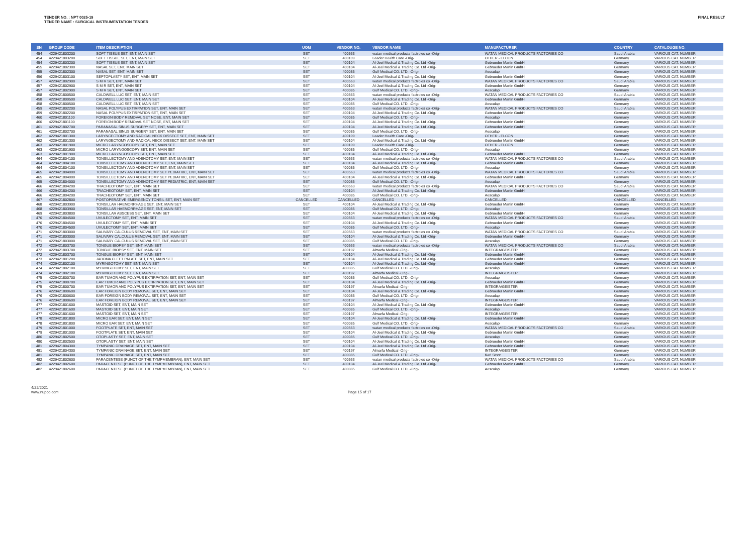TENDER NO. : NPT 0025-19
TENDER NAME : SURGICAL INSTRUMENTATION TENDER
FINAL RESULT
| SN | GROUP CODE | ITEM DESCRIPTION | UOM | VENDOR NO. | VENDOR NAME | MANUFACTURER | COUNTRY | CATALOUGE NO. |
| --- | --- | --- | --- | --- | --- | --- | --- | --- |
| 454 | 4229421803200 | SOFT TISSUE SET, ENT, MAIN SET | SET | 400563 | watan medical products factroies co -Orig- | WATAN MEDICAL PRODUCTS FACTORIES CO | Saudi Arabia | VARIOUS CAT. NUMBER |
| 454 | 4229421803200 | SOFT TISSUE SET, ENT, MAIN SET | SET | 400109 | Leader Health Care -Orig- | OTHER - ELCON | Germany | VARIOUS CAT. NUMBER |
| 454 | 4229421803200 | SOFT TISSUE SET, ENT, MAIN SET | SET | 400104 | Al-Jeel Medical & Trading Co. Ltd -Orig- | Gebrueder Martin GmbH | Germany | VARIOUS CAT. NUMBER |
| 455 | 4229421802300 | NASAL SET, ENT, MAIN SET | SET | 400104 | Al-Jeel Medical & Trading Co. Ltd -Orig- | Gebrueder Martin GmbH | Germany | VARIOUS CAT. NUMBER |
| 455 | 4229421802300 | NASAL SET, ENT, MAIN SET | SET | 400085 | Gulf Medical CO. LTD. -Orig- | Aesculap | Germany | VARIOUS CAT. NUMBER |
| 456 | 4229421803100 | SEPTOPLASTY SET, ENT, MAIN SET | SET | 400104 | Al-Jeel Medical & Trading Co. Ltd -Orig- | Gebrueder Martin GmbH | Germany | VARIOUS CAT. NUMBER |
| 457 | 4229421802900 | S M R SET, ENT, MAIN SET | SET | 400563 | watan medical products factroies co -Orig- | WATAN MEDICAL PRODUCTS FACTORIES CO | Saudi Arabia | VARIOUS CAT. NUMBER |
| 457 | 4229421802900 | S M R SET, ENT, MAIN SET | SET | 400104 | Al-Jeel Medical & Trading Co. Ltd -Orig- | Gebrueder Martin GmbH | Germany | VARIOUS CAT. NUMBER |
| 457 | 4229421802900 | S M R SET, ENT, MAIN SET | SET | 400085 | Gulf Medical CO. LTD. -Orig- | Aesculap | Germany | VARIOUS CAT. NUMBER |
| 458 | 4229421800500 | CALDWELL LUC SET, ENT, MAIN SET | SET | 400563 | watan medical products factroies co -Orig- | WATAN MEDICAL PRODUCTS FACTORIES CO | Saudi Arabia | VARIOUS CAT. NUMBER |
| 458 | 4229421800500 | CALDWELL LUC SET, ENT, MAIN SET | SET | 400104 | Al-Jeel Medical & Trading Co. Ltd -Orig- | Gebrueder Martin GmbH | Germany | VARIOUS CAT. NUMBER |
| 458 | 4229421800500 | CALDWELL LUC SET, ENT, MAIN SET | SET | 400085 | Gulf Medical CO. LTD. -Orig- | Aesculap | Germany | VARIOUS CAT. NUMBER |
| 459 | 4229421802200 | NASAL POLYPUS EXTIRPATION SET, ENT, MAIN SET | SET | 400563 | watan medical products factroies co -Orig- | WATAN MEDICAL PRODUCTS FACTORIES CO | Saudi Arabia | VARIOUS CAT. NUMBER |
| 459 | 4229421802200 | NASAL POLYPUS EXTIRPATION SET, ENT, MAIN SET | SET | 400104 | Al-Jeel Medical & Trading Co. Ltd -Orig- | Gebrueder Martin GmbH | Germany | VARIOUS CAT. NUMBER |
| 460 | 4229421801100 | FOREIGN BODY REMOVAL SET NOSE, ENT, MAIN SET | SET | 400085 | Gulf Medical CO. LTD. -Orig- | Aesculap | Germany | VARIOUS CAT. NUMBER |
| 460 | 4229421801100 | FOREIGN BODY REMOVAL SET NOSE, ENT, MAIN SET | SET | 400104 | Al-Jeel Medical & Trading Co. Ltd -Orig- | Gebrueder Martin GmbH | Germany | VARIOUS CAT. NUMBER |
| 461 | 4229421802700 | PARANASAL SINUS SURGERY SET, ENT, MAIN SET | SET | 400104 | Al-Jeel Medical & Trading Co. Ltd -Orig- | Gebrueder Martin GmbH | Germany | VARIOUS CAT. NUMBER |
| 461 | 4229421802700 | PARANASAL SINUS SURGERY SET, ENT, MAIN SET | SET | 400085 | Gulf Medical CO. LTD. -Orig- | Aesculap | Germany | VARIOUS CAT. NUMBER |
| 462 | 4229421801300 | LARYNGECTOMY AND RADICAL NECK DISSECT SET, ENT, MAIN SET | SET | 400109 | Leader Health Care -Orig- | OTHER - ELCON | Germany | VARIOUS CAT. NUMBER |
| 462 | 4229421801300 | LARYNGECTOMY AND RADICAL NECK DISSECT SET, ENT, MAIN SET | SET | 400104 | Al-Jeel Medical & Trading Co. Ltd -Orig- | Gebrueder Martin GmbH | Germany | VARIOUS CAT. NUMBER |
| 463 | 4229421801900 | MICRO LARYNGOSCOPY SET, ENT, MAIN SET | SET | 400109 | Leader Health Care -Orig- | OTHER - ELCON | Germany | VARIOUS CAT. NUMBER |
| 463 | 4229421801900 | MICRO LARYNGOSCOPY SET, ENT, MAIN SET | SET | 400085 | Gulf Medical CO. LTD. -Orig- | Aesculap | Germany | VARIOUS CAT. NUMBER |
| 463 | 4229421801900 | MICRO LARYNGOSCOPY SET, ENT, MAIN SET | SET | 400104 | Al-Jeel Medical & Trading Co. Ltd -Orig- | Gebrueder Martin GmbH | Germany | VARIOUS CAT. NUMBER |
| 464 | 4229421804100 | TONSILLECTOMY AND ADENOTOMY SET, ENT, MAIN SET | SET | 400563 | watan medical products factroies co -Orig- | WATAN MEDICAL PRODUCTS FACTORIES CO | Saudi Arabia | VARIOUS CAT. NUMBER |
| 464 | 4229421804100 | TONSILLECTOMY AND ADENOTOMY SET, ENT, MAIN SET | SET | 400104 | Al-Jeel Medical & Trading Co. Ltd -Orig- | Gebrueder Martin GmbH | Germany | VARIOUS CAT. NUMBER |
| 464 | 4229421804100 | TONSILLECTOMY AND ADENOTOMY SET, ENT, MAIN SET | SET | 400085 | Gulf Medical CO. LTD. -Orig- | Aesculap | Germany | VARIOUS CAT. NUMBER |
| 465 | 4229421804000 | TONSILLECTOMY AND ADENOTOMY SET PEDIATRIC, ENT, MAIN SET | SET | 400563 | watan medical products factroies co -Orig- | WATAN MEDICAL PRODUCTS FACTORIES CO | Saudi Arabia | VARIOUS CAT. NUMBER |
| 465 | 4229421804000 | TONSILLECTOMY AND ADENOTOMY SET PEDIATRIC, ENT, MAIN SET | SET | 400104 | Al-Jeel Medical & Trading Co. Ltd -Orig- | Gebrueder Martin GmbH | Germany | VARIOUS CAT. NUMBER |
| 465 | 4229421804000 | TONSILLECTOMY AND ADENOTOMY SET PEDIATRIC, ENT, MAIN SET | SET | 400085 | Gulf Medical CO. LTD. -Orig- | Aesculap | Germany | VARIOUS CAT. NUMBER |
| 466 | 4229421804200 | TRACHEOTOMY SET, ENT, MAIN SET | SET | 400563 | watan medical products factroies co -Orig- | WATAN MEDICAL PRODUCTS FACTORIES CO | Saudi Arabia | VARIOUS CAT. NUMBER |
| 466 | 4229421804200 | TRACHEOTOMY SET, ENT, MAIN SET | SET | 400104 | Al-Jeel Medical & Trading Co. Ltd -Orig- | Gebrueder Martin GmbH | Germany | VARIOUS CAT. NUMBER |
| 466 | 4229421804200 | TRACHEOTOMY SET, ENT, MAIN SET | SET | 400085 | Gulf Medical CO. LTD. -Orig- | Aesculap | Germany | VARIOUS CAT. NUMBER |
| 467 | 4229421802800 | POSTOPERATIVE EMERGENCY TONSIL SET, ENT, MAIN SET | CANCELLED | CANCELLED | CANCELLED | CANCELLED | CANCELLED | CANCELLED |
| 468 | 4229421803900 | TONSILLAR HAEMORRHAGE SET, ENT, MAIN SET | SET | 400104 | Al-Jeel Medical & Trading Co. Ltd -Orig- | Gebrueder Martin GmbH | Germany | VARIOUS CAT. NUMBER |
| 468 | 4229421803900 | TONSILLAR HAEMORRHAGE SET, ENT, MAIN SET | SET | 400085 | Gulf Medical CO. LTD. -Orig- | Aesculap | Germany | VARIOUS CAT. NUMBER |
| 469 | 4229421803800 | TONSILLAR ABSCESS SET, ENT, MAIN SET | SET | 400104 | Al-Jeel Medical & Trading Co. Ltd -Orig- | Gebrueder Martin GmbH | Germany | VARIOUS CAT. NUMBER |
| 470 | 4229421804500 | UVULECTOMY SET, ENT, MAIN SET | SET | 400563 | watan medical products factroies co -Orig- | WATAN MEDICAL PRODUCTS FACTORIES CO | Saudi Arabia | VARIOUS CAT. NUMBER |
| 470 | 4229421804500 | UVULECTOMY SET, ENT, MAIN SET | SET | 400104 | Al-Jeel Medical & Trading Co. Ltd -Orig- | Gebrueder Martin GmbH | Germany | VARIOUS CAT. NUMBER |
| 470 | 4229421804500 | UVULECTOMY SET, ENT, MAIN SET | SET | 400085 | Gulf Medical CO. LTD. -Orig- | Aesculap | Germany | VARIOUS CAT. NUMBER |
| 471 | 4229421803000 | SALIVARY CALCULUS REMOVAL SET, ENT, MAIN SET | SET | 400563 | watan medical products factroies co -Orig- | WATAN MEDICAL PRODUCTS FACTORIES CO | Saudi Arabia | VARIOUS CAT. NUMBER |
| 471 | 4229421803000 | SALIVARY CALCULUS REMOVAL SET, ENT, MAIN SET | SET | 400104 | Al-Jeel Medical & Trading Co. Ltd -Orig- | Gebrueder Martin GmbH | Germany | VARIOUS CAT. NUMBER |
| 471 | 4229421803000 | SALIVARY CALCULUS REMOVAL SET, ENT, MAIN SET | SET | 400085 | Gulf Medical CO. LTD. -Orig- | Aesculap | Germany | VARIOUS CAT. NUMBER |
| 472 | 4229421803700 | TONGUE BIOPSY SET, ENT, MAIN SET | SET | 400563 | watan medical products factroies co -Orig- | WATAN MEDICAL PRODUCTS FACTORIES CO | Saudi Arabia | VARIOUS CAT. NUMBER |
| 472 | 4229421803700 | TONGUE BIOPSY SET, ENT, MAIN SET | SET | 400197 | Almarfa Medical -Orig- | INTEGRA/GEISTER | Germany | VARIOUS CAT. NUMBER |
| 472 | 4229421803700 | TONGUE BIOPSY SET, ENT, MAIN SET | SET | 400104 | Al-Jeel Medical & Trading Co. Ltd -Orig- | Gebrueder Martin GmbH | Germany | VARIOUS CAT. NUMBER |
| 473 | 4229421801200 | JABOMA CLEFT PALATE SET, ENT, MAIN SET | SET | 400104 | Al-Jeel Medical & Trading Co. Ltd -Orig- | Gebrueder Martin GmbH | Germany | VARIOUS CAT. NUMBER |
| 474 | 4229421802100 | MYRINGOTOMY SET, ENT, MAIN SET | SET | 400104 | Al-Jeel Medical & Trading Co. Ltd -Orig- | Gebrueder Martin GmbH | Germany | VARIOUS CAT. NUMBER |
| 474 | 4229421802100 | MYRINGOTOMY SET, ENT, MAIN SET | SET | 400085 | Gulf Medical CO. LTD. -Orig- | Aesculap | Germany | VARIOUS CAT. NUMBER |
| 474 | 4229421802100 | MYRINGOTOMY SET, ENT, MAIN SET | SET | 400197 | Almarfa Medical -Orig- | INTEGRA/GEISTER | Germany | VARIOUS CAT. NUMBER |
| 475 | 4229421800700 | EAR TUMOR AND POLYPUS EXTIRPATION SET, ENT, MAIN SET | SET | 400085 | Gulf Medical CO. LTD. -Orig- | Aesculap | Germany | VARIOUS CAT. NUMBER |
| 475 | 4229421800700 | EAR TUMOR AND POLYPUS EXTIRPATION SET, ENT, MAIN SET | SET | 400104 | Al-Jeel Medical & Trading Co. Ltd -Orig- | Gebrueder Martin GmbH | Germany | VARIOUS CAT. NUMBER |
| 475 | 4229421800700 | EAR TUMOR AND POLYPUS EXTIRPATION SET, ENT, MAIN SET | SET | 400197 | Almarfa Medical -Orig- | INTEGRA/GEISTER | Germany | VARIOUS CAT. NUMBER |
| 476 | 4229421800600 | EAR FOREIGN BODY REMOVAL SET, ENT, MAIN SET | SET | 400104 | Al-Jeel Medical & Trading Co. Ltd -Orig- | Gebrueder Martin GmbH | Germany | VARIOUS CAT. NUMBER |
| 476 | 4229421800600 | EAR FOREIGN BODY REMOVAL SET, ENT, MAIN SET | SET | 400085 | Gulf Medical CO. LTD. -Orig- | Aesculap | Germany | VARIOUS CAT. NUMBER |
| 476 | 4229421800600 | EAR FOREIGN BODY REMOVAL SET, ENT, MAIN SET | SET | 400197 | Almarfa Medical -Orig- | INTEGRA/GEISTER | Germany | VARIOUS CAT. NUMBER |
| 477 | 4229421801600 | MASTOID SET, ENT, MAIN SET | SET | 400104 | Al-Jeel Medical & Trading Co. Ltd -Orig- | Gebrueder Martin GmbH | Germany | VARIOUS CAT. NUMBER |
| 477 | 4229421801600 | MASTOID SET, ENT, MAIN SET | SET | 400085 | Gulf Medical CO. LTD. -Orig- | Aesculap | Germany | VARIOUS CAT. NUMBER |
| 477 | 4229421801600 | MASTOID SET, ENT, MAIN SET | SET | 400197 | Almarfa Medical -Orig- | INTEGRA/GEISTER | Germany | VARIOUS CAT. NUMBER |
| 478 | 4229421801800 | MICRO EAR SET, ENT, MAIN SET | SET | 400104 | Al-Jeel Medical & Trading Co. Ltd -Orig- | Gebrueder Martin GmbH | Germany | VARIOUS CAT. NUMBER |
| 478 | 4229421801800 | MICRO EAR SET, ENT, MAIN SET | SET | 400085 | Gulf Medical CO. LTD. -Orig- | Aesculap | Germany | VARIOUS CAT. NUMBER |
| 479 | 4229421801000 | FOOTPLATE SET, ENT, MAIN SET | SET | 400563 | watan medical products factroies co -Orig- | WATAN MEDICAL PRODUCTS FACTORIES CO | Saudi Arabia | VARIOUS CAT. NUMBER |
| 479 | 4229421801000 | FOOTPLATE SET, ENT, MAIN SET | SET | 400104 | Al-Jeel Medical & Trading Co. Ltd -Orig- | Gebrueder Martin GmbH | Germany | VARIOUS CAT. NUMBER |
| 480 | 4229421802500 | OTOPLASTY SET, ENT, MAIN SET | SET | 400085 | Gulf Medical CO. LTD. -Orig- | Aesculap | Germany | VARIOUS CAT. NUMBER |
| 480 | 4229421802500 | OTOPLASTY SET, ENT, MAIN SET | SET | 400104 | Al-Jeel Medical & Trading Co. Ltd -Orig- | Gebrueder Martin GmbH | Germany | VARIOUS CAT. NUMBER |
| 481 | 4229421804300 | TYMPANIC DRAINAGE SET, ENT, MAIN SET | SET | 400104 | Al-Jeel Medical & Trading Co. Ltd -Orig- | Gebrueder Martin GmbH | Germany | VARIOUS CAT. NUMBER |
| 481 | 4229421804300 | TYMPANIC DRAINAGE SET, ENT, MAIN SET | SET | 400197 | Almarfa Medical -Orig- | INTEGRA/GEISTER | Germany | VARIOUS CAT. NUMBER |
| 481 | 4229421804300 | TYMPANIC DRAINAGE SET, ENT, MAIN SET | SET | 400085 | Gulf Medical CO. LTD. -Orig- | Karl Storz | Germany | VARIOUS CAT. NUMBER |
| 482 | 4229421802600 | PARACENTESE (PUNCT OF THE TYMPMEMBRAN), ENT, MAIN SET | SET | 400563 | watan medical products factroies co -Orig- | WATAN MEDICAL PRODUCTS FACTORIES CO | Saudi Arabia | VARIOUS CAT. NUMBER |
| 482 | 4229421802600 | PARACENTESE (PUNCT OF THE TYMPMEMBRAN), ENT, MAIN SET | SET | 400104 | Al-Jeel Medical & Trading Co. Ltd -Orig- | Gebrueder Martin GmbH | Germany | VARIOUS CAT. NUMBER |
| 482 | 4229421802600 | PARACENTESE (PUNCT OF THE TYMPMEMBRAN), ENT, MAIN SET | SET | 400085 | Gulf Medical CO. LTD. -Orig- | Aesculap | Germany | VARIOUS CAT. NUMBER |
4/22/2021
www.nupco.com
Page 15 of 17